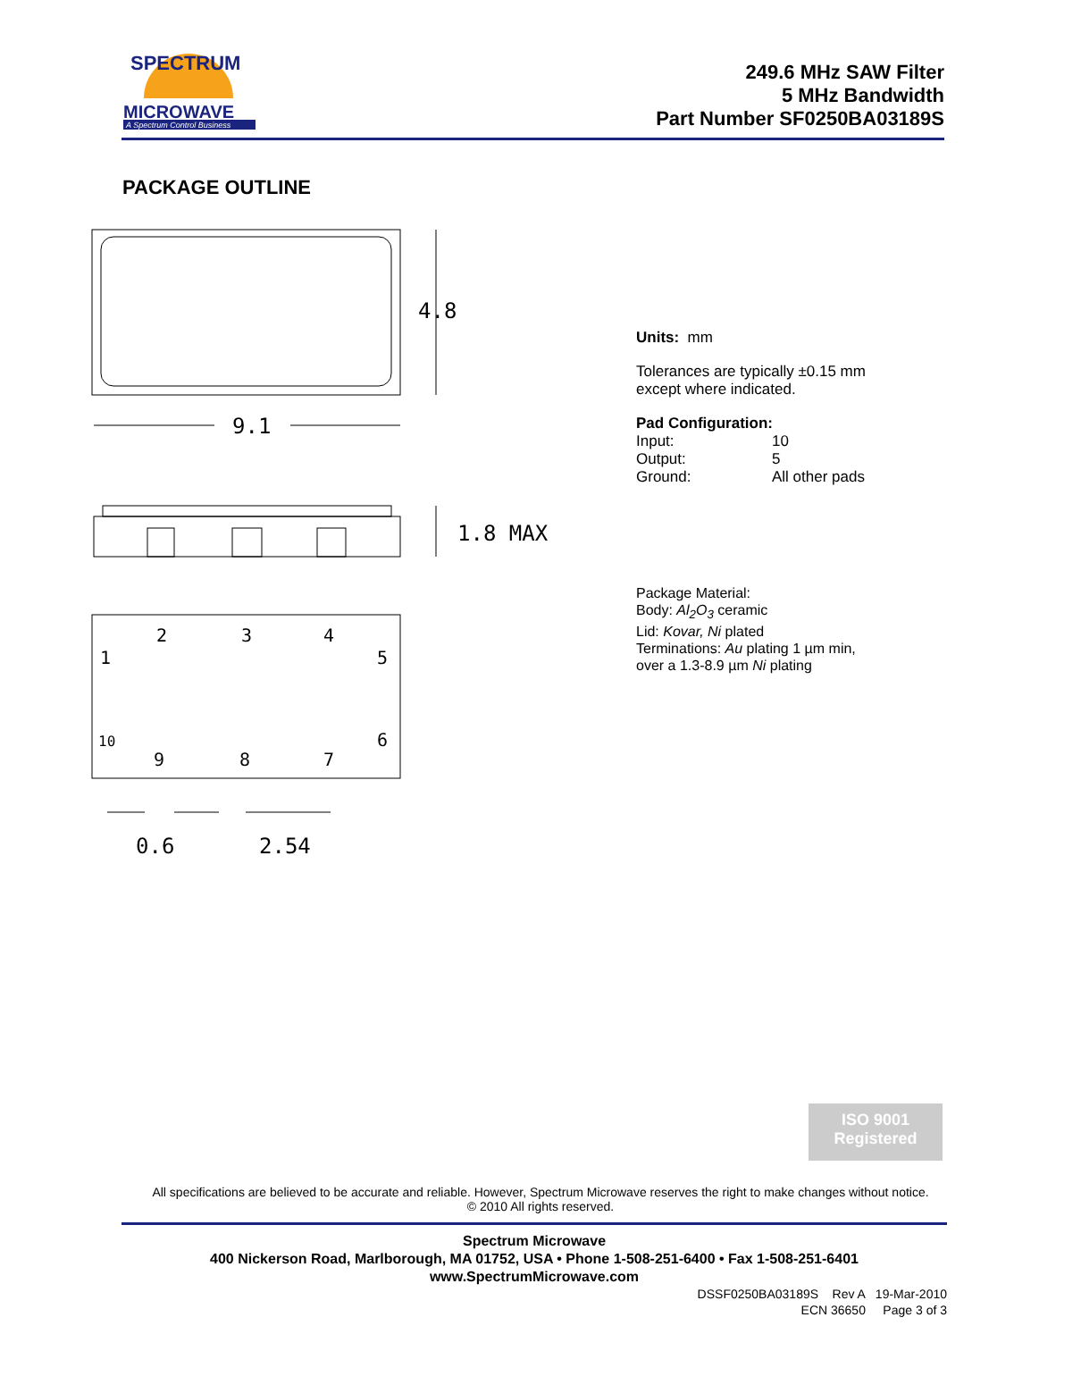SPECTRUM
MICROWAVE
A Spectrum Control Business
249.6 MHz SAW Filter
5 MHz Bandwidth
Part Number SF0250BA03189S
PACKAGE OUTLINE
4.8
9.1
1.8 MAX
2
3
4
1
5
10
6
9
8
7
0.6
2.54
Units: mm
Tolerances are typically ±0.15 mm
except where indicated.
Pad Configuration:
Input: 10 Output: 5 Ground: All other pads
Package Material:
Body: Al<sub>2</sub>O<sub>3</sub> ceramic
Lid: Kovar, Ni plated
Terminations: Au plating 1 µm min,
over a 1.3-8.9 µm Ni plating
ISO 9001
Registered
All specifications are believed to be accurate and reliable. However, Spectrum Microwave reserves the right to make changes without notice.
© 2010 All rights reserved.
Spectrum Microwave
400 Nickerson Road, Marlborough, MA 01752, USA • Phone 1-508-251-6400 • Fax 1-508-251-6401
www.SpectrumMicrowave.com
DSSF0250BA03189S Rev A 19-Mar-2010
ECN 36650 Page 3 of 3